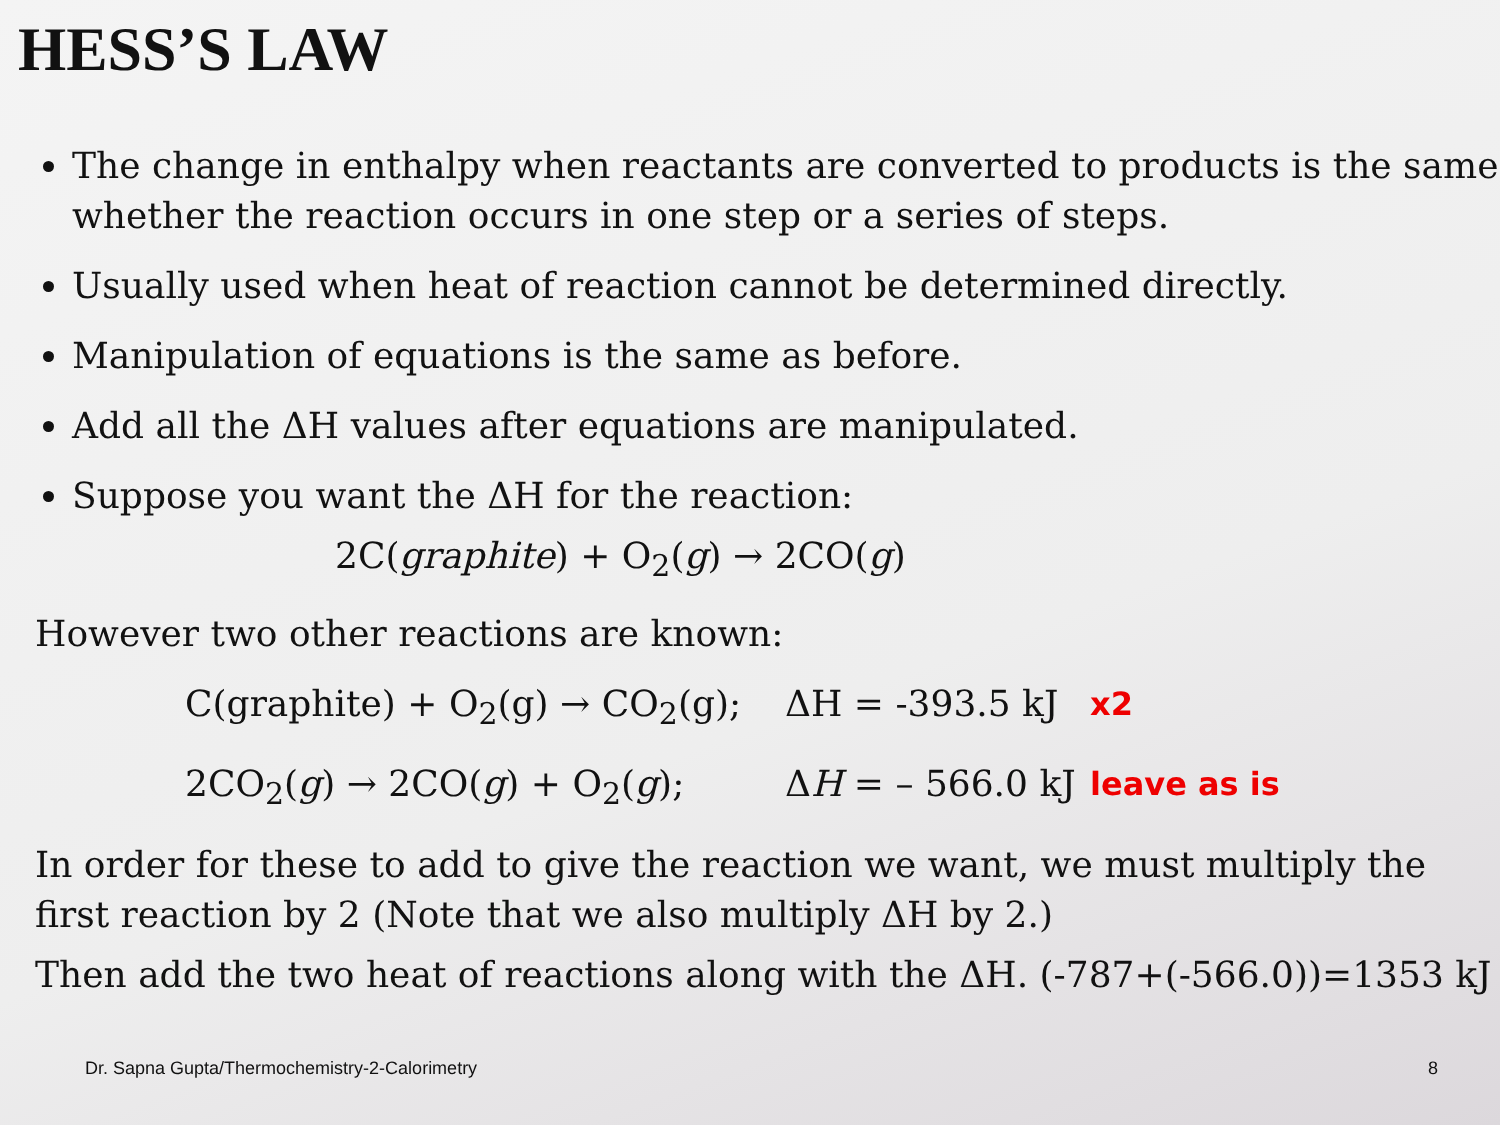HESS’S LAW
The change in enthalpy when reactants are converted to products is the same whether the reaction occurs in one step or a series of steps.
Usually used when heat of reaction cannot be determined directly.
Manipulation of equations is the same as before.
Add all the ΔH values after equations are manipulated.
Suppose you want the ΔH for the reaction:
2C(graphite) + O<sub>2</sub>(g) → 2CO(g)
However two other reactions are known:
C(graphite) + O<sub>2</sub>(g) → CO<sub>2</sub>(g); ΔH = -393.5 kJ x2
2CO<sub>2</sub>(g) → 2CO(g) + O<sub>2</sub>(g); ΔH = – 566.0 kJ leave as is
In order for these to add to give the reaction we want, we must multiply the first reaction by 2 (Note that we also multiply ΔH by 2.)
Then add the two heat of reactions along with the ΔH. (-787+(-566.0))=1353 kJ
Dr. Sapna Gupta/Thermochemistry-2-Calorimetry 8